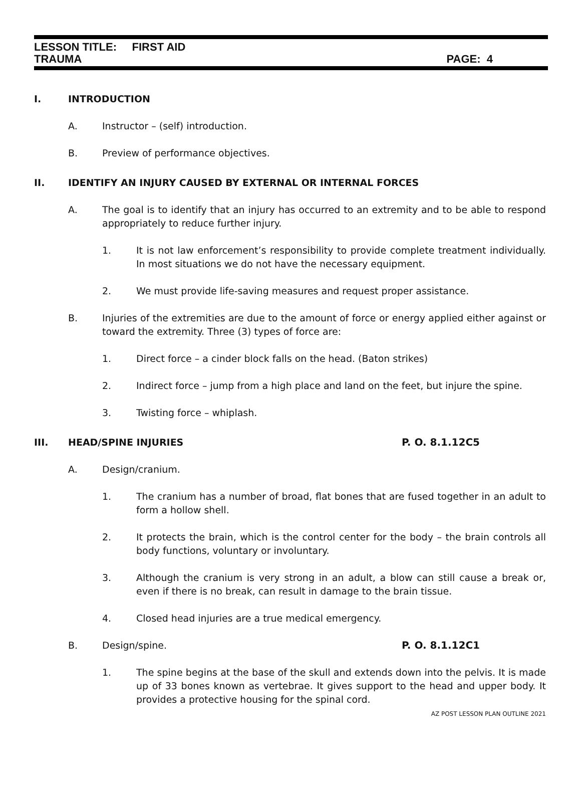LESSON TITLE: FIRST AID
TRAUMA PAGE: 4
I. INTRODUCTION
A. Instructor – (self) introduction.
B. Preview of performance objectives.
II. IDENTIFY AN INJURY CAUSED BY EXTERNAL OR INTERNAL FORCES
A. The goal is to identify that an injury has occurred to an extremity and to be able to respond appropriately to reduce further injury.
1. It is not law enforcement’s responsibility to provide complete treatment individually. In most situations we do not have the necessary equipment.
2. We must provide life-saving measures and request proper assistance.
B. Injuries of the extremities are due to the amount of force or energy applied either against or toward the extremity. Three (3) types of force are:
1. Direct force – a cinder block falls on the head. (Baton strikes)
2. Indirect force – jump from a high place and land on the feet, but injure the spine.
3. Twisting force – whiplash.
III. HEAD/SPINE INJURIES P. O. 8.1.12C5
A. Design/cranium.
1. The cranium has a number of broad, flat bones that are fused together in an adult to form a hollow shell.
2. It protects the brain, which is the control center for the body – the brain controls all body functions, voluntary or involuntary.
3. Although the cranium is very strong in an adult, a blow can still cause a break or, even if there is no break, can result in damage to the brain tissue.
4. Closed head injuries are a true medical emergency.
B. Design/spine. P. O. 8.1.12C1
1. The spine begins at the base of the skull and extends down into the pelvis. It is made up of 33 bones known as vertebrae. It gives support to the head and upper body. It provides a protective housing for the spinal cord.
AZ POST LESSON PLAN OUTLINE 2021